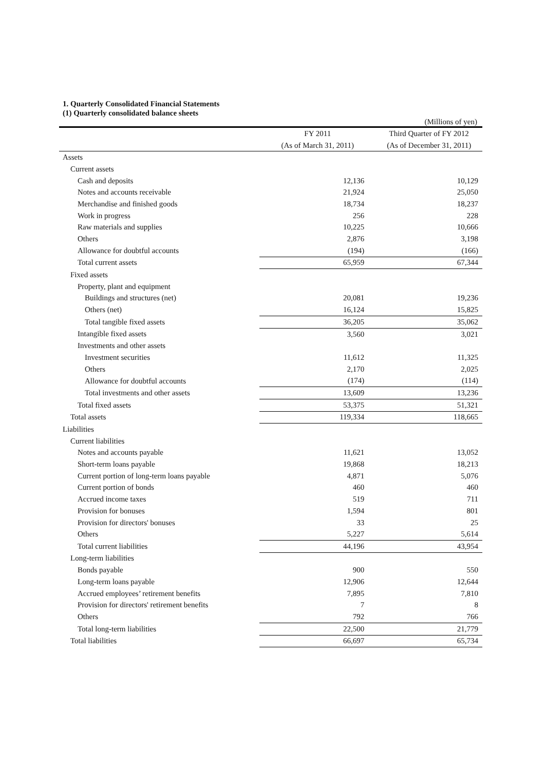1. Quarterly Consolidated Financial Statements
(1) Quarterly consolidated balance sheets
(Millions of yen)
| | FY 2011 | Third Quarter of FY 2012 |
| --- | --- | --- |
| | (As of March 31, 2011) | (As of December 31, 2011) |
| Assets | | |
| Current assets | | |
| Cash and deposits | 12,136 | 10,129 |
| Notes and accounts receivable | 21,924 | 25,050 |
| Merchandise and finished goods | 18,734 | 18,237 |
| Work in progress | 256 | 228 |
| Raw materials and supplies | 10,225 | 10,666 |
| Others | 2,876 | 3,198 |
| Allowance for doubtful accounts | (194) | (166) |
| Total current assets | 65,959 | 67,344 |
| Fixed assets | | |
| Property, plant and equipment | | |
| Buildings and structures (net) | 20,081 | 19,236 |
| Others (net) | 16,124 | 15,825 |
| Total tangible fixed assets | 36,205 | 35,062 |
| Intangible fixed assets | 3,560 | 3,021 |
| Investments and other assets | | |
| Investment securities | 11,612 | 11,325 |
| Others | 2,170 | 2,025 |
| Allowance for doubtful accounts | (174) | (114) |
| Total investments and other assets | 13,609 | 13,236 |
| Total fixed assets | 53,375 | 51,321 |
| Total assets | 119,334 | 118,665 |
| Liabilities | | |
| Current liabilities | | |
| Notes and accounts payable | 11,621 | 13,052 |
| Short-term loans payable | 19,868 | 18,213 |
| Current portion of long-term loans payable | 4,871 | 5,076 |
| Current portion of bonds | 460 | 460 |
| Accrued income taxes | 519 | 711 |
| Provision for bonuses | 1,594 | 801 |
| Provision for directors' bonuses | 33 | 25 |
| Others | 5,227 | 5,614 |
| Total current liabilities | 44,196 | 43,954 |
| Long-term liabilities | | |
| Bonds payable | 900 | 550 |
| Long-term loans payable | 12,906 | 12,644 |
| Accrued employees’ retirement benefits | 7,895 | 7,810 |
| Provision for directors' retirement benefits | 7 | 8 |
| Others | 792 | 766 |
| Total long-term liabilities | 22,500 | 21,779 |
| Total liabilities | 66,697 | 65,734 |